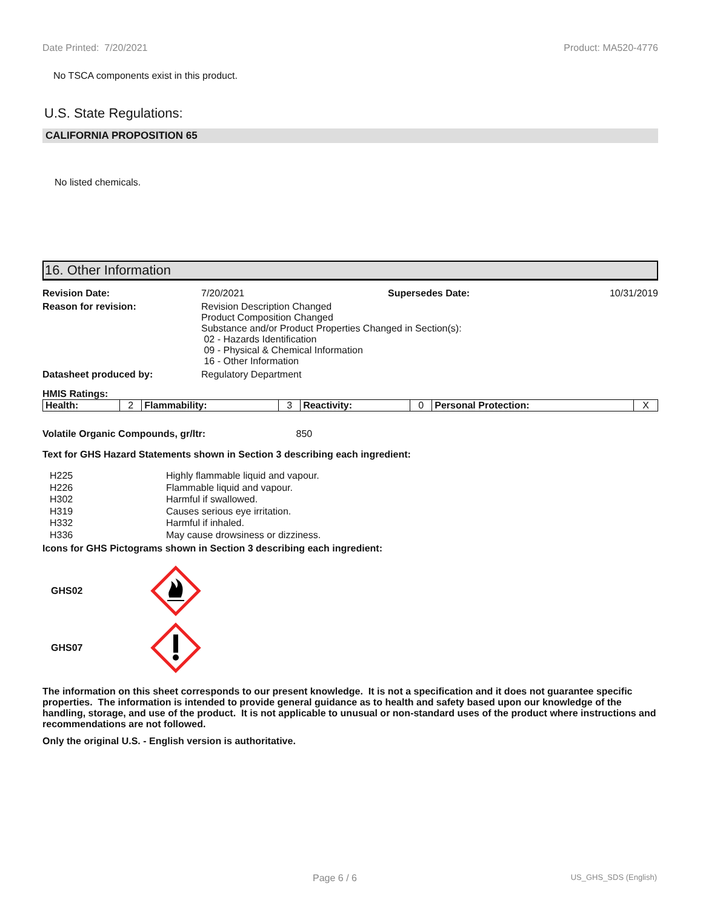Date Printed: 7/20/2021 Product: MA520-4776
No TSCA components exist in this product.
U.S. State Regulations:
CALIFORNIA PROPOSITION 65
No listed chemicals.
16. Other Information
Revision Date: 7/20/2021 Supersedes Date: 10/31/2019 Reason for revision: Revision Description Changed
Product Composition Changed
Substance and/or Product Properties Changed in Section(s):
02 - Hazards Identification
09 - Physical & Chemical Information
16 - Other Information Datasheet produced by: Regulatory Department
HMIS Ratings:
| Health: | 2 | Flammability: | 3 | Reactivity: | 0 | Personal Protection: | X |
Volatile Organic Compounds, gr/ltr: 850
Text for GHS Hazard Statements shown in Section 3 describing each ingredient:
H225 Highly flammable liquid and vapour. H226 Flammable liquid and vapour. H302 Harmful if swallowed. H319 Causes serious eye irritation. H332 Harmful if inhaled. H336 May cause drowsiness or dizziness.
Icons for GHS Pictograms shown in Section 3 describing each ingredient:
GHS02
GHS07
The information on this sheet corresponds to our present knowledge. It is not a specification and it does not guarantee specific properties. The information is intended to provide general guidance as to health and safety based upon our knowledge of the handling, storage, and use of the product. It is not applicable to unusual or non-standard uses of the product where instructions and recommendations are not followed.
Only the original U.S. - English version is authoritative.
Page 6 / 6 US_GHS_SDS (English)